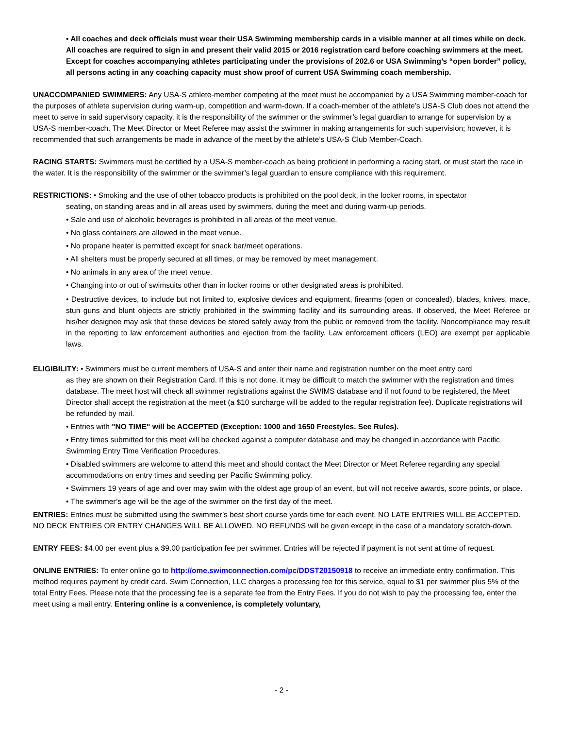• All coaches and deck officials must wear their USA Swimming membership cards in a visible manner at all times while on deck. All coaches are required to sign in and present their valid 2015 or 2016 registration card before coaching swimmers at the meet. Except for coaches accompanying athletes participating under the provisions of 202.6 or USA Swimming’s “open border” policy, all persons acting in any coaching capacity must show proof of current USA Swimming coach membership.
UNACCOMPANIED SWIMMERS: Any USA-S athlete-member competing at the meet must be accompanied by a USA Swimming member-coach for the purposes of athlete supervision during warm-up, competition and warm-down. If a coach-member of the athlete’s USA-S Club does not attend the meet to serve in said supervisory capacity, it is the responsibility of the swimmer or the swimmer’s legal guardian to arrange for supervision by a USA-S member-coach. The Meet Director or Meet Referee may assist the swimmer in making arrangements for such supervision; however, it is recommended that such arrangements be made in advance of the meet by the athlete’s USA-S Club Member-Coach.
RACING STARTS: Swimmers must be certified by a USA-S member-coach as being proficient in performing a racing start, or must start the race in the water. It is the responsibility of the swimmer or the swimmer’s legal guardian to ensure compliance with this requirement.
RESTRICTIONS: • Smoking and the use of other tobacco products is prohibited on the pool deck, in the locker rooms, in spectator
seating, on standing areas and in all areas used by swimmers, during the meet and during warm-up periods.
• Sale and use of alcoholic beverages is prohibited in all areas of the meet venue.
• No glass containers are allowed in the meet venue.
• No propane heater is permitted except for snack bar/meet operations.
• All shelters must be properly secured at all times, or may be removed by meet management.
• No animals in any area of the meet venue.
• Changing into or out of swimsuits other than in locker rooms or other designated areas is prohibited.
• Destructive devices, to include but not limited to, explosive devices and equipment, firearms (open or concealed), blades, knives, mace, stun guns and blunt objects are strictly prohibited in the swimming facility and its surrounding areas. If observed, the Meet Referee or his/her designee may ask that these devices be stored safely away from the public or removed from the facility. Noncompliance may result in the reporting to law enforcement authorities and ejection from the facility. Law enforcement officers (LEO) are exempt per applicable laws.
ELIGIBILITY: • Swimmers must be current members of USA-S and enter their name and registration number on the meet entry card
as they are shown on their Registration Card. If this is not done, it may be difficult to match the swimmer with the registration and times database. The meet host will check all swimmer registrations against the SWIMS database and if not found to be registered, the Meet Director shall accept the registration at the meet (a $10 surcharge will be added to the regular registration fee). Duplicate registrations will be refunded by mail.
• Entries with "NO TIME" will be ACCEPTED (Exception: 1000 and 1650 Freestyles. See Rules).
• Entry times submitted for this meet will be checked against a computer database and may be changed in accordance with Pacific Swimming Entry Time Verification Procedures.
• Disabled swimmers are welcome to attend this meet and should contact the Meet Director or Meet Referee regarding any special accommodations on entry times and seeding per Pacific Swimming policy.
• Swimmers 19 years of age and over may swim with the oldest age group of an event, but will not receive awards, score points, or place.
• The swimmer’s age will be the age of the swimmer on the first day of the meet.
ENTRIES: Entries must be submitted using the swimmer’s best short course yards time for each event. NO LATE ENTRIES WILL BE ACCEPTED. NO DECK ENTRIES OR ENTRY CHANGES WILL BE ALLOWED. NO REFUNDS will be given except in the case of a mandatory scratch-down.
ENTRY FEES: $4.00 per event plus a $9.00 participation fee per swimmer. Entries will be rejected if payment is not sent at time of request.
ONLINE ENTRIES: To enter online go to http://ome.swimconnection.com/pc/DDST20150918 to receive an immediate entry confirmation. This method requires payment by credit card. Swim Connection, LLC charges a processing fee for this service, equal to $1 per swimmer plus 5% of the total Entry Fees. Please note that the processing fee is a separate fee from the Entry Fees. If you do not wish to pay the processing fee, enter the meet using a mail entry. Entering online is a convenience, is completely voluntary,
- 2 -